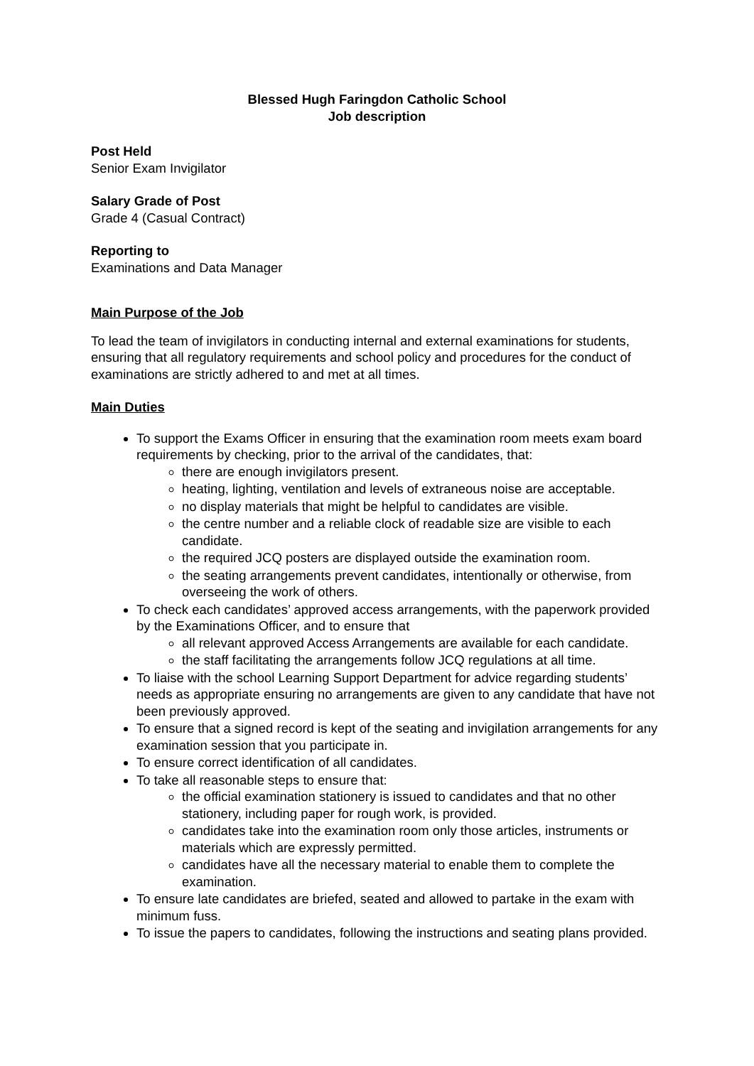Blessed Hugh Faringdon Catholic School
Job description
Post Held
Senior Exam Invigilator
Salary Grade of Post
Grade 4 (Casual Contract)
Reporting to
Examinations and Data Manager
Main Purpose of the Job
To lead the team of invigilators in conducting internal and external examinations for students, ensuring that all regulatory requirements and school policy and procedures for the conduct of examinations are strictly adhered to and met at all times.
Main Duties
To support the Exams Officer in ensuring that the examination room meets exam board requirements by checking, prior to the arrival of the candidates, that:
there are enough invigilators present.
heating, lighting, ventilation and levels of extraneous noise are acceptable.
no display materials that might be helpful to candidates are visible.
the centre number and a reliable clock of readable size are visible to each candidate.
the required JCQ posters are displayed outside the examination room.
the seating arrangements prevent candidates, intentionally or otherwise, from overseeing the work of others.
To check each candidates’ approved access arrangements, with the paperwork provided by the Examinations Officer, and to ensure that
all relevant approved Access Arrangements are available for each candidate.
the staff facilitating the arrangements follow JCQ regulations at all time.
To liaise with the school Learning Support Department for advice regarding students’ needs as appropriate ensuring no arrangements are given to any candidate that have not been previously approved.
To ensure that a signed record is kept of the seating and invigilation arrangements for any examination session that you participate in.
To ensure correct identification of all candidates.
To take all reasonable steps to ensure that:
the official examination stationery is issued to candidates and that no other stationery, including paper for rough work, is provided.
candidates take into the examination room only those articles, instruments or materials which are expressly permitted.
candidates have all the necessary material to enable them to complete the examination.
To ensure late candidates are briefed, seated and allowed to partake in the exam with minimum fuss.
To issue the papers to candidates, following the instructions and seating plans provided.